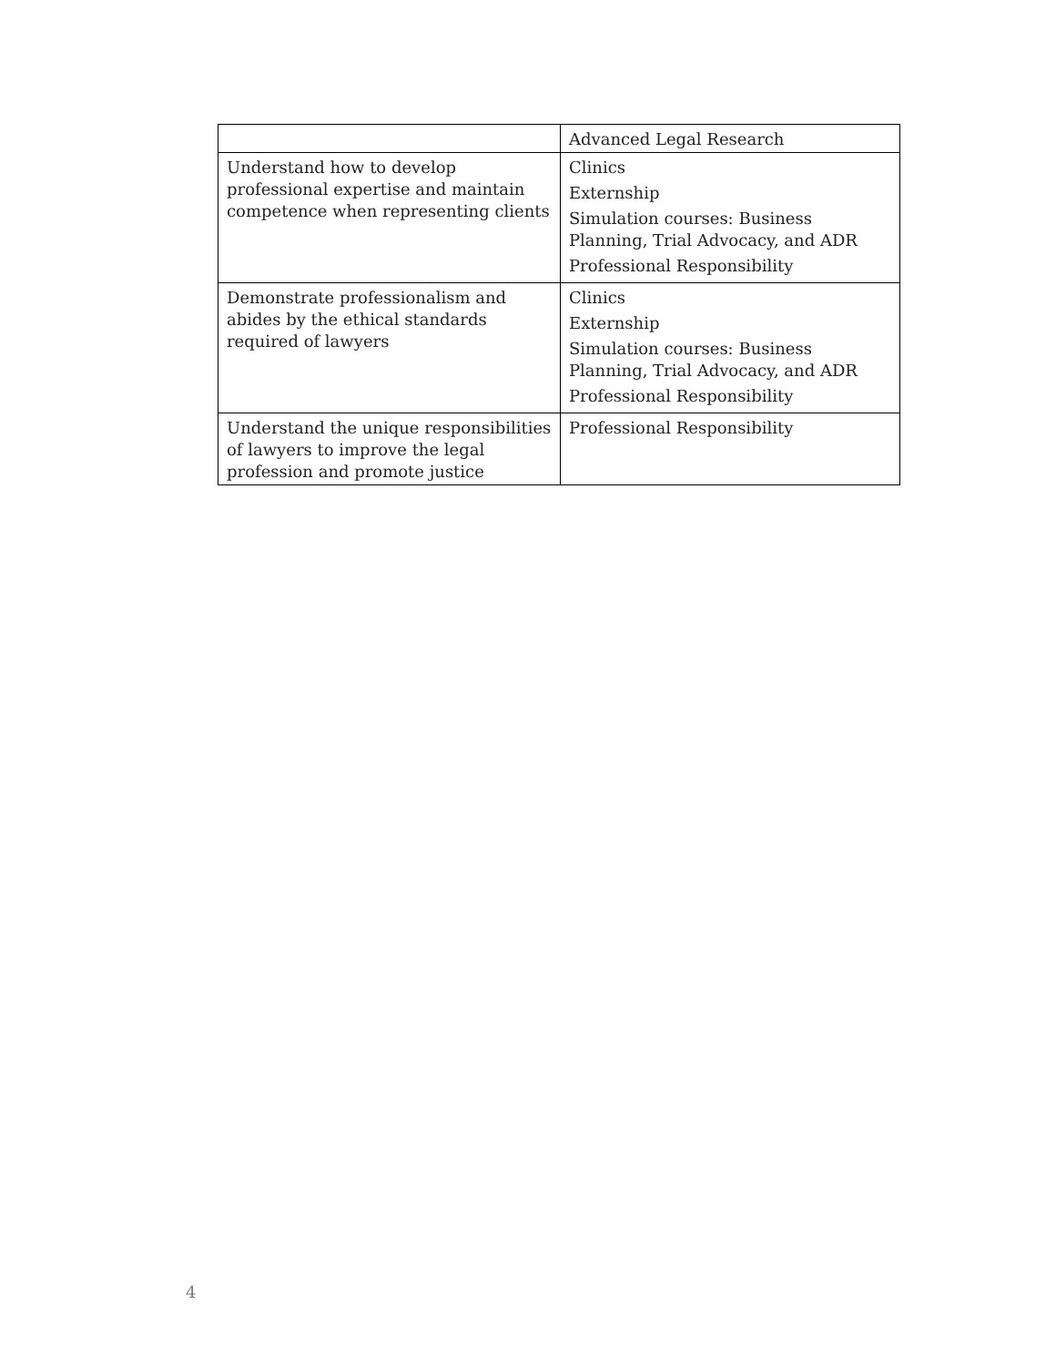| | Advanced Legal Research |
| Understand how to develop professional expertise and maintain competence when representing clients | Clinics Externship Simulation courses: Business Planning, Trial Advocacy, and ADR Professional Responsibility |
| Demonstrate professionalism and abides by the ethical standards required of lawyers | Clinics Externship Simulation courses: Business Planning, Trial Advocacy, and ADR Professional Responsibility |
| Understand the unique responsibilities of lawyers to improve the legal profession and promote justice | Professional Responsibility |
4